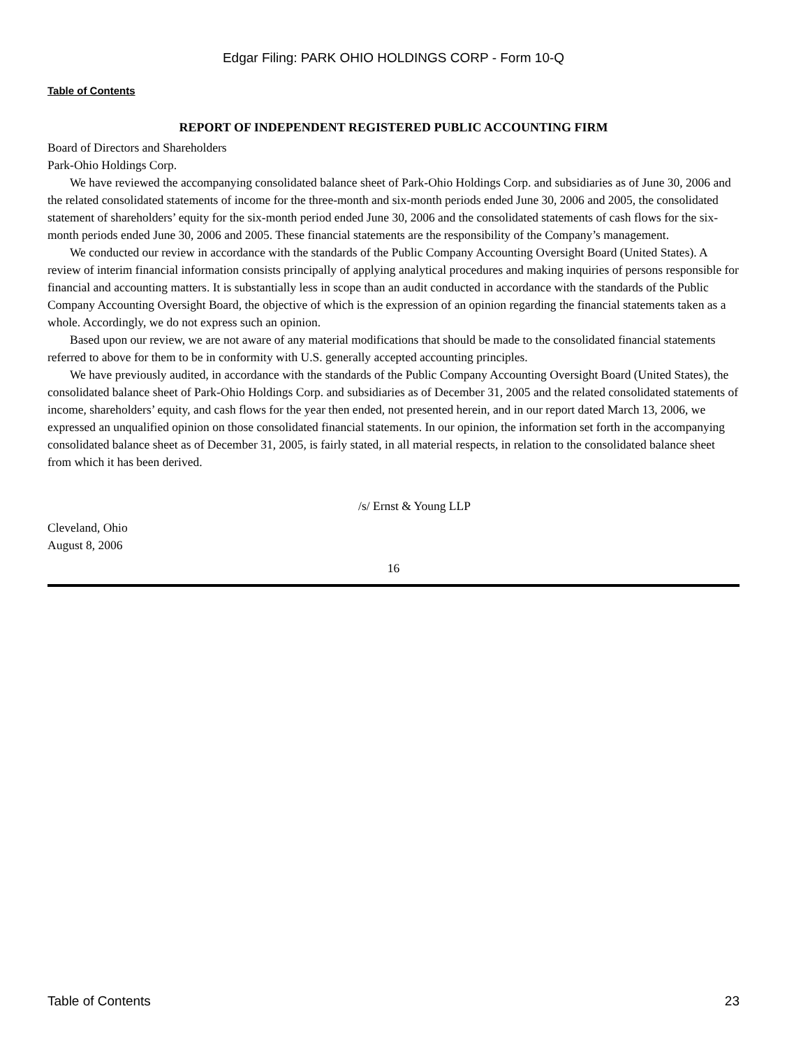Edgar Filing: PARK OHIO HOLDINGS CORP - Form 10-Q
Table of Contents
REPORT OF INDEPENDENT REGISTERED PUBLIC ACCOUNTING FIRM
Board of Directors and Shareholders
Park-Ohio Holdings Corp.
We have reviewed the accompanying consolidated balance sheet of Park-Ohio Holdings Corp. and subsidiaries as of June 30, 2006 and the related consolidated statements of income for the three-month and six-month periods ended June 30, 2006 and 2005, the consolidated statement of shareholders’ equity for the six-month period ended June 30, 2006 and the consolidated statements of cash flows for the six-month periods ended June 30, 2006 and 2005. These financial statements are the responsibility of the Company’s management.
We conducted our review in accordance with the standards of the Public Company Accounting Oversight Board (United States). A review of interim financial information consists principally of applying analytical procedures and making inquiries of persons responsible for financial and accounting matters. It is substantially less in scope than an audit conducted in accordance with the standards of the Public Company Accounting Oversight Board, the objective of which is the expression of an opinion regarding the financial statements taken as a whole. Accordingly, we do not express such an opinion.
Based upon our review, we are not aware of any material modifications that should be made to the consolidated financial statements referred to above for them to be in conformity with U.S. generally accepted accounting principles.
We have previously audited, in accordance with the standards of the Public Company Accounting Oversight Board (United States), the consolidated balance sheet of Park-Ohio Holdings Corp. and subsidiaries as of December 31, 2005 and the related consolidated statements of income, shareholders’ equity, and cash flows for the year then ended, not presented herein, and in our report dated March 13, 2006, we expressed an unqualified opinion on those consolidated financial statements. In our opinion, the information set forth in the accompanying consolidated balance sheet as of December 31, 2005, is fairly stated, in all material respects, in relation to the consolidated balance sheet from which it has been derived.
/s/ Ernst & Young LLP
Cleveland, Ohio
August 8, 2006
16
Table of Contents 23